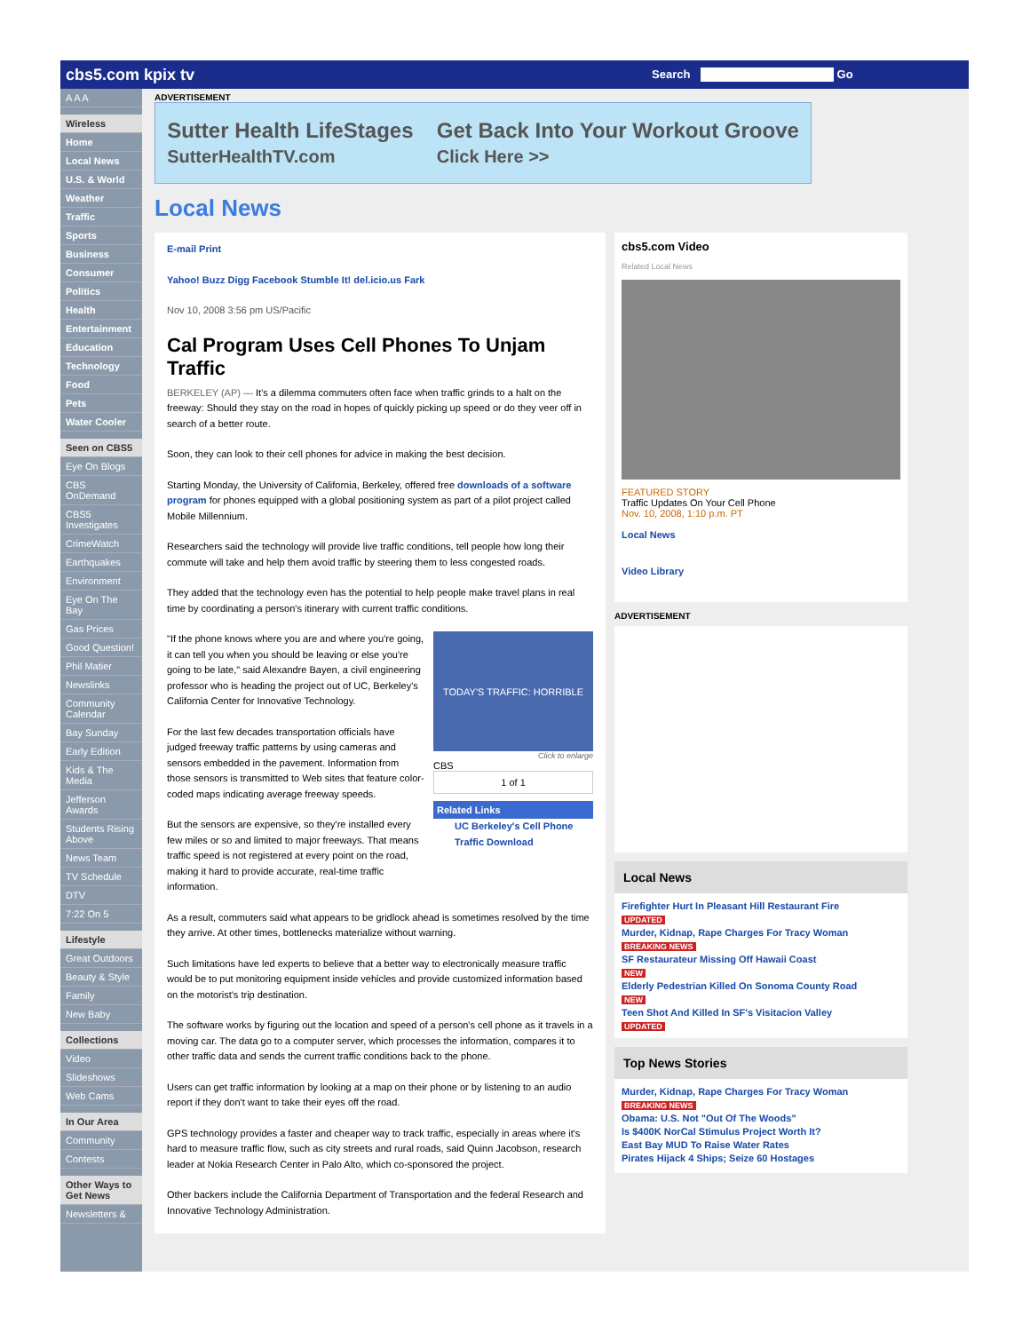cbs5.com kpix tv
Search Go
A A A
Wireless
Home
Local News
U.S. & World
Weather
Traffic
Sports
Business
Consumer
Politics
Health
Entertainment
Education
Technology
Food
Pets
Water Cooler
Seen on CBS5
Eye On Blogs
CBS OnDemand
CBS5 Investigates
CrimeWatch
Earthquakes
Environment
Eye On The Bay
Gas Prices
Good Question!
Phil Matier
Newslinks
Community Calendar
Bay Sunday
Early Edition
Kids & The Media
Jefferson Awards
Students Rising Above
News Team
TV Schedule
DTV
7:22 On 5
Lifestyle
Great Outdoors
Beauty & Style
Family
New Baby
Collections
Video
Slideshows
Web Cams
In Our Area
Community
Contests
Other Ways to Get News
Newsletters &
ADVERTISEMENT
Sutter Health LifeStages
SutterHealthTV.com Get Back Into Your Workout Groove
Click Here >>
Local News
E-mail Print
Yahoo! Buzz Digg Facebook Stumble It! del.icio.us Fark
Nov 10, 2008 3:56 pm US/Pacific
Cal Program Uses Cell Phones To Unjam Traffic
BERKELEY (AP) — It's a dilemma commuters often face when traffic grinds to a halt on the freeway: Should they stay on the road in hopes of quickly picking up speed or do they veer off in search of a better route.
Soon, they can look to their cell phones for advice in making the best decision.
Starting Monday, the University of California, Berkeley, offered free downloads of a software program for phones equipped with a global positioning system as part of a pilot project called Mobile Millennium.
Researchers said the technology will provide live traffic conditions, tell people how long their commute will take and help them avoid traffic by steering them to less congested roads.
They added that the technology even has the potential to help people make travel plans in real time by coordinating a person's itinerary with current traffic conditions.
TODAY'S TRAFFIC: HORRIBLE
Click to enlarge
CBS
1 of 1
Related Links
UC Berkeley's Cell Phone Traffic Download
"If the phone knows where you are and where you're going, it can tell you when you should be leaving or else you're going to be late," said Alexandre Bayen, a civil engineering professor who is heading the project out of UC, Berkeley's California Center for Innovative Technology.
For the last few decades transportation officials have judged freeway traffic patterns by using cameras and sensors embedded in the pavement. Information from those sensors is transmitted to Web sites that feature color-coded maps indicating average freeway speeds.
But the sensors are expensive, so they're installed every few miles or so and limited to major freeways. That means traffic speed is not registered at every point on the road, making it hard to provide accurate, real-time traffic information.
As a result, commuters said what appears to be gridlock ahead is sometimes resolved by the time they arrive. At other times, bottlenecks materialize without warning.
Such limitations have led experts to believe that a better way to electronically measure traffic would be to put monitoring equipment inside vehicles and provide customized information based on the motorist's trip destination.
The software works by figuring out the location and speed of a person's cell phone as it travels in a moving car. The data go to a computer server, which processes the information, compares it to other traffic data and sends the current traffic conditions back to the phone.
Users can get traffic information by looking at a map on their phone or by listening to an audio report if they don't want to take their eyes off the road.
GPS technology provides a faster and cheaper way to track traffic, especially in areas where it's hard to measure traffic flow, such as city streets and rural roads, said Quinn Jacobson, research leader at Nokia Research Center in Palo Alto, which co-sponsored the project.
Other backers include the California Department of Transportation and the federal Research and Innovative Technology Administration.
cbs5.com Video
Related Local News
FEATURED STORY
Traffic Updates On Your Cell Phone
Nov. 10, 2008, 1:10 p.m. PT
Local News
Video Library
ADVERTISEMENT
Local News
Firefighter Hurt In Pleasant Hill Restaurant Fire
UPDATED
Murder, Kidnap, Rape Charges For Tracy Woman
BREAKING NEWS
SF Restaurateur Missing Off Hawaii Coast
NEW
Elderly Pedestrian Killed On Sonoma County Road
NEW
Teen Shot And Killed In SF's Visitacion Valley
UPDATED
Top News Stories
Murder, Kidnap, Rape Charges For Tracy Woman
BREAKING NEWS
Obama: U.S. Not "Out Of The Woods"
Is $400K NorCal Stimulus Project Worth It?
East Bay MUD To Raise Water Rates
Pirates Hijack 4 Ships; Seize 60 Hostages